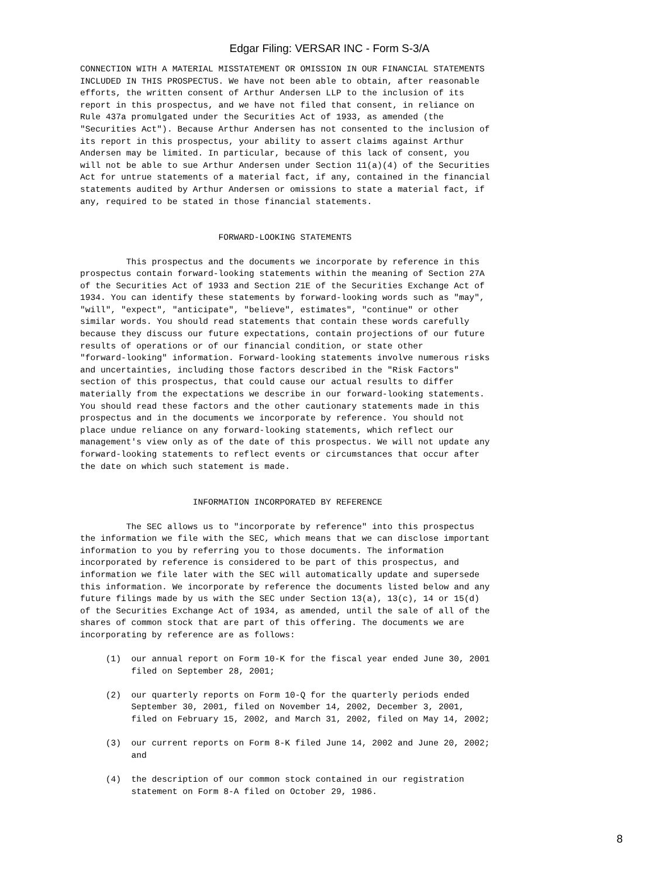Edgar Filing: VERSAR INC - Form S-3/A
CONNECTION WITH A MATERIAL MISSTATEMENT OR OMISSION IN OUR FINANCIAL STATEMENTS
INCLUDED IN THIS PROSPECTUS. We have not been able to obtain, after reasonable
efforts, the written consent of Arthur Andersen LLP to the inclusion of its
report in this prospectus, and we have not filed that consent, in reliance on
Rule 437a promulgated under the Securities Act of 1933, as amended (the
"Securities Act"). Because Arthur Andersen has not consented to the inclusion of
its report in this prospectus, your ability to assert claims against Arthur
Andersen may be limited. In particular, because of this lack of consent, you
will not be able to sue Arthur Andersen under Section 11(a)(4) of the Securities
Act for untrue statements of a material fact, if any, contained in the financial
statements audited by Arthur Andersen or omissions to state a material fact, if
any, required to be stated in those financial statements.


                           FORWARD-LOOKING STATEMENTS

         This prospectus and the documents we incorporate by reference in this
prospectus contain forward-looking statements within the meaning of Section 27A
of the Securities Act of 1933 and Section 21E of the Securities Exchange Act of
1934. You can identify these statements by forward-looking words such as "may",
"will", "expect", "anticipate", "believe", estimates", "continue" or other
similar words. You should read statements that contain these words carefully
because they discuss our future expectations, contain projections of our future
results of operations or of our financial condition, or state other
"forward-looking" information. Forward-looking statements involve numerous risks
and uncertainties, including those factors described in the "Risk Factors"
section of this prospectus, that could cause our actual results to differ
materially from the expectations we describe in our forward-looking statements.
You should read these factors and the other cautionary statements made in this
prospectus and in the documents we incorporate by reference. You should not
place undue reliance on any forward-looking statements, which reflect our
management's view only as of the date of this prospectus. We will not update any
forward-looking statements to reflect events or circumstances that occur after
the date on which such statement is made.


                      INFORMATION INCORPORATED BY REFERENCE

         The SEC allows us to "incorporate by reference" into this prospectus
the information we file with the SEC, which means that we can disclose important
information to you by referring you to those documents. The information
incorporated by reference is considered to be part of this prospectus, and
information we file later with the SEC will automatically update and supersede
this information. We incorporate by reference the documents listed below and any
future filings made by us with the SEC under Section 13(a), 13(c), 14 or 15(d)
of the Securities Exchange Act of 1934, as amended, until the sale of all of the
shares of common stock that are part of this offering. The documents we are
incorporating by reference are as follows:

     (1)  our annual report on Form 10-K for the fiscal year ended June 30, 2001
          filed on September 28, 2001;

     (2)  our quarterly reports on Form 10-Q for the quarterly periods ended
          September 30, 2001, filed on November 14, 2002, December 3, 2001,
          filed on February 15, 2002, and March 31, 2002, filed on May 14, 2002;

     (3)  our current reports on Form 8-K filed June 14, 2002 and June 20, 2002;
          and

     (4)  the description of our common stock contained in our registration
          statement on Form 8-A filed on October 29, 1986.
8